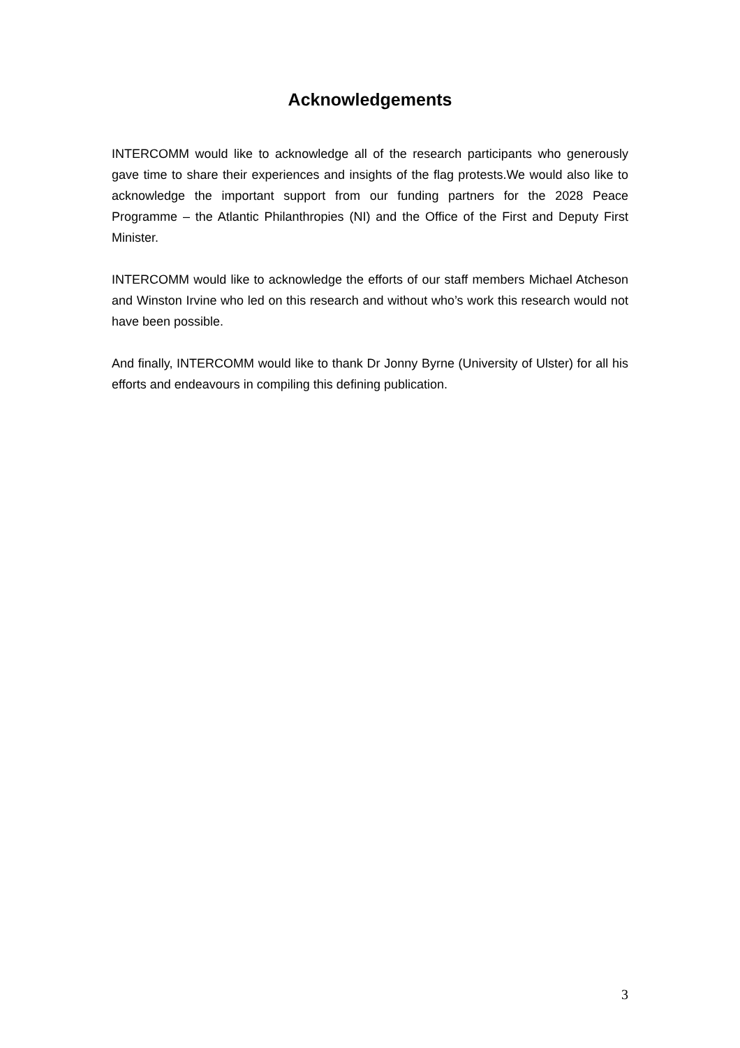Acknowledgements
INTERCOMM would like to acknowledge all of the research participants who generously gave time to share their experiences and insights of the flag protests.We would also like to acknowledge the important support from our funding partners for the 2028 Peace Programme – the Atlantic Philanthropies (NI) and the Office of the First and Deputy First Minister.
INTERCOMM would like to acknowledge the efforts of our staff members Michael Atcheson and Winston Irvine who led on this research and without who’s work this research would not have been possible.
And finally, INTERCOMM would like to thank Dr Jonny Byrne (University of Ulster) for all his efforts and endeavours in compiling this defining publication.
3